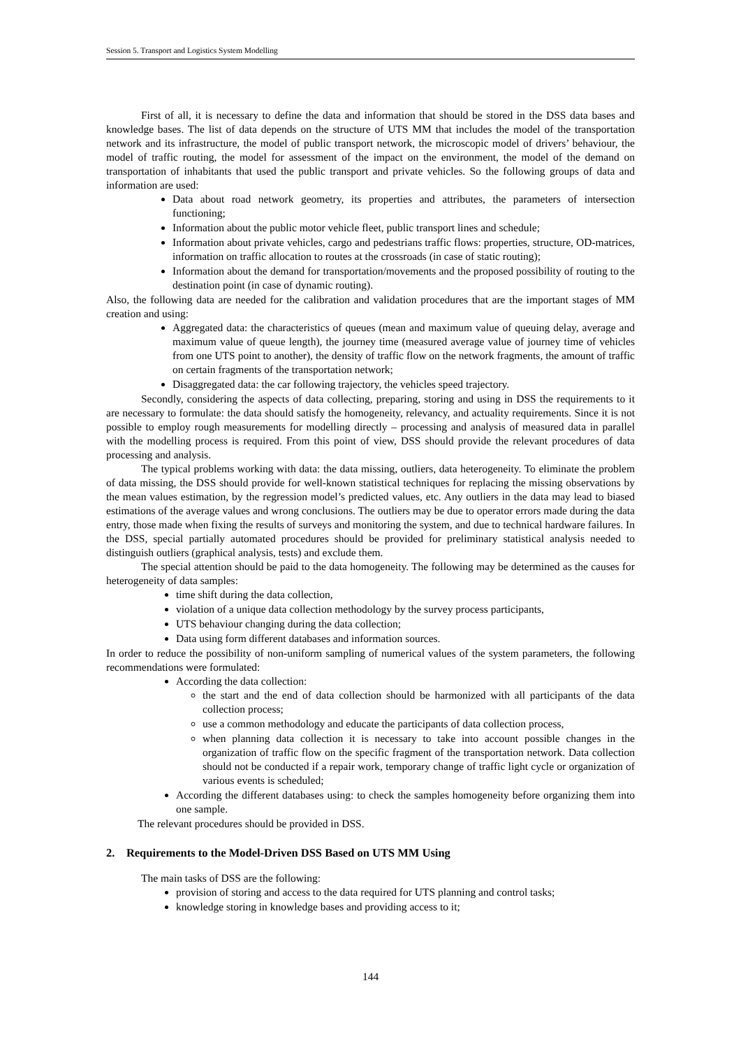Session 5. Transport and Logistics System Modelling
First of all, it is necessary to define the data and information that should be stored in the DSS data bases and knowledge bases. The list of data depends on the structure of UTS MM that includes the model of the transportation network and its infrastructure, the model of public transport network, the microscopic model of drivers’ behaviour, the model of traffic routing, the model for assessment of the impact on the environment, the model of the demand on transportation of inhabitants that used the public transport and private vehicles. So the following groups of data and information are used:
Data about road network geometry, its properties and attributes, the parameters of intersection functioning;
Information about the public motor vehicle fleet, public transport lines and schedule;
Information about private vehicles, cargo and pedestrians traffic flows: properties, structure, OD-matrices, information on traffic allocation to routes at the crossroads (in case of static routing);
Information about the demand for transportation/movements and the proposed possibility of routing to the destination point (in case of dynamic routing).
Also, the following data are needed for the calibration and validation procedures that are the important stages of MM creation and using:
Aggregated data: the characteristics of queues (mean and maximum value of queuing delay, average and maximum value of queue length), the journey time (measured average value of journey time of vehicles from one UTS point to another), the density of traffic flow on the network fragments, the amount of traffic on certain fragments of the transportation network;
Disaggregated data: the car following trajectory, the vehicles speed trajectory.
Secondly, considering the aspects of data collecting, preparing, storing and using in DSS the requirements to it are necessary to formulate: the data should satisfy the homogeneity, relevancy, and actuality requirements. Since it is not possible to employ rough measurements for modelling directly – processing and analysis of measured data in parallel with the modelling process is required. From this point of view, DSS should provide the relevant procedures of data processing and analysis.
The typical problems working with data: the data missing, outliers, data heterogeneity. To eliminate the problem of data missing, the DSS should provide for well-known statistical techniques for replacing the missing observations by the mean values estimation, by the regression model’s predicted values, etc. Any outliers in the data may lead to biased estimations of the average values and wrong conclusions. The outliers may be due to operator errors made during the data entry, those made when fixing the results of surveys and monitoring the system, and due to technical hardware failures. In the DSS, special partially automated procedures should be provided for preliminary statistical analysis needed to distinguish outliers (graphical analysis, tests) and exclude them.
The special attention should be paid to the data homogeneity. The following may be determined as the causes for heterogeneity of data samples:
time shift during the data collection,
violation of a unique data collection methodology by the survey process participants,
UTS behaviour changing during the data collection;
Data using form different databases and information sources.
In order to reduce the possibility of non-uniform sampling of numerical values of the system parameters, the following recommendations were formulated:
According the data collection:
the start and the end of data collection should be harmonized with all participants of the data collection process;
use a common methodology and educate the participants of data collection process,
when planning data collection it is necessary to take into account possible changes in the organization of traffic flow on the specific fragment of the transportation network. Data collection should not be conducted if a repair work, temporary change of traffic light cycle or organization of various events is scheduled;
According the different databases using: to check the samples homogeneity before organizing them into one sample.
The relevant procedures should be provided in DSS.
2. Requirements to the Model-Driven DSS Based on UTS MM Using
The main tasks of DSS are the following:
provision of storing and access to the data required for UTS planning and control tasks;
knowledge storing in knowledge bases and providing access to it;
144